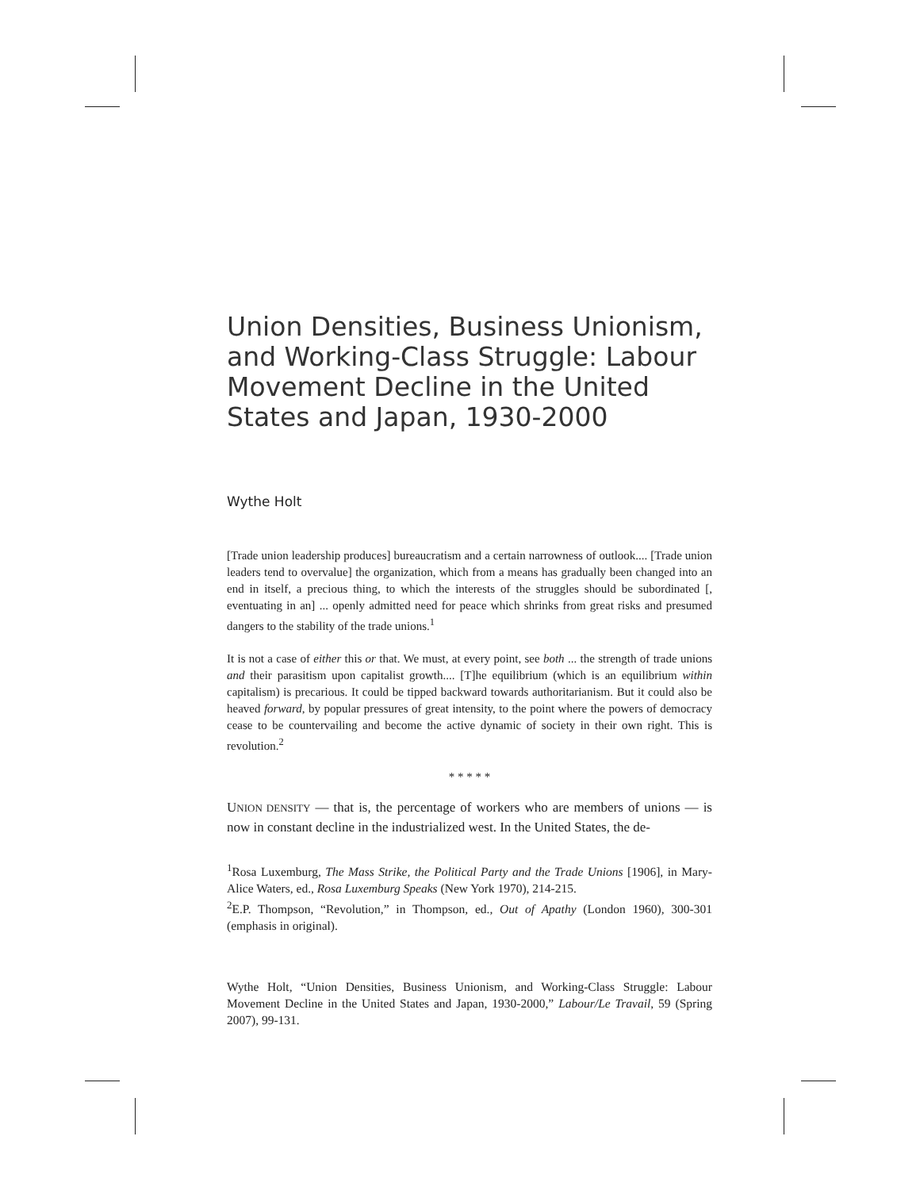Union Densities, Business Unionism, and Working-Class Struggle: Labour Movement Decline in the United States and Japan, 1930-2000
Wythe Holt
[Trade union leadership produces] bureaucratism and a certain narrowness of outlook.... [Trade union leaders tend to overvalue] the organization, which from a means has gradually been changed into an end in itself, a precious thing, to which the interests of the struggles should be subordinated [, eventuating in an] ... openly admitted need for peace which shrinks from great risks and presumed dangers to the stability of the trade unions.<sup>1</sup>
It is not a case of either this or that. We must, at every point, see both ... the strength of trade unions and their parasitism upon capitalist growth.... [T]he equilibrium (which is an equilibrium within capitalism) is precarious. It could be tipped backward towards authoritarianism. But it could also be heaved forward, by popular pressures of great intensity, to the point where the powers of democracy cease to be countervailing and become the active dynamic of society in their own right. This is revolution.<sup>2</sup>
* * * * *
UNION DENSITY — that is, the percentage of workers who are members of unions — is now in constant decline in the industrialized west. In the United States, the de-
<sup>1</sup> Rosa Luxemburg, The Mass Strike, the Political Party and the Trade Unions [1906], in Mary-Alice Waters, ed., Rosa Luxemburg Speaks (New York 1970), 214-215.
<sup>2</sup> E.P. Thompson, “Revolution,” in Thompson, ed., Out of Apathy (London 1960), 300-301 (emphasis in original).
Wythe Holt, “Union Densities, Business Unionism, and Working-Class Struggle: Labour Movement Decline in the United States and Japan, 1930-2000,” Labour/Le Travail, 59 (Spring 2007), 99-131.